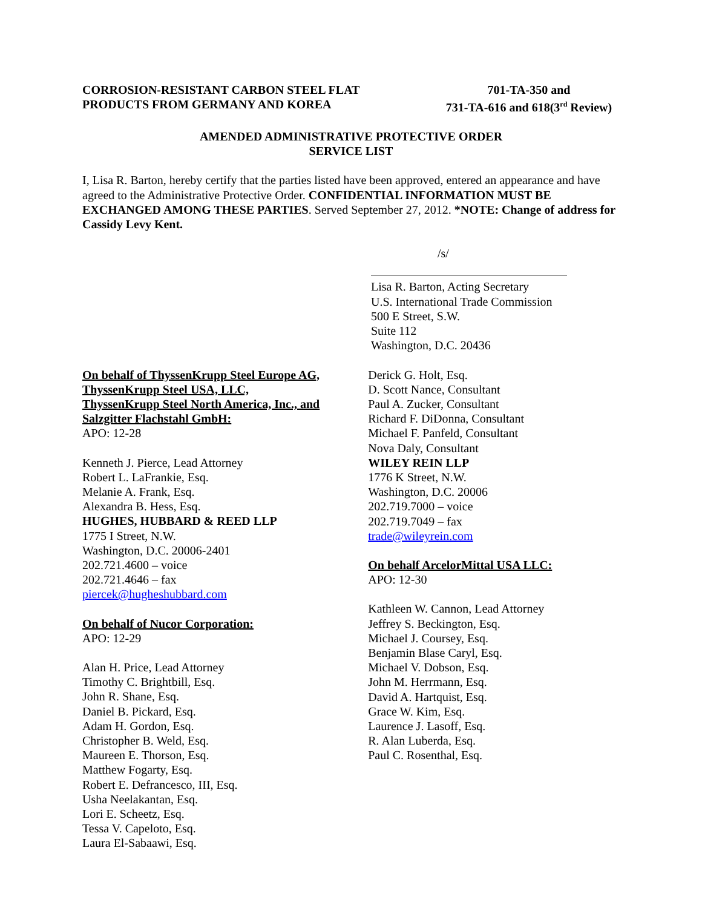CORROSION-RESISTANT CARBON STEEL FLAT
PRODUCTS FROM GERMANY AND KOREA
701-TA-350 and
731-TA-616 and 618(3<sup>rd</sup> Review)
AMENDED ADMINISTRATIVE PROTECTIVE ORDER
SERVICE LIST
I, Lisa R. Barton, hereby certify that the parties listed have been approved, entered an appearance and have agreed to the Administrative Protective Order. CONFIDENTIAL INFORMATION MUST BE EXCHANGED AMONG THESE PARTIES. Served September 27, 2012. *NOTE: Change of address for Cassidy Levy Kent.
/s/
Lisa R. Barton, Acting Secretary
U.S. International Trade Commission
500 E Street, S.W.
Suite 112
Washington, D.C. 20436
On behalf of ThyssenKrupp Steel Europe AG,
ThyssenKrupp Steel USA, LLC,
ThyssenKrupp Steel North America, Inc., and
Salzgitter Flachstahl GmbH:
APO: 12-28
Kenneth J. Pierce, Lead Attorney
Robert L. LaFrankie, Esq.
Melanie A. Frank, Esq.
Alexandra B. Hess, Esq.
HUGHES, HUBBARD & REED LLP
1775 I Street, N.W.
Washington, D.C. 20006-2401
202.721.4600 – voice
202.721.4646 – fax
piercek@hugheshubbard.com
On behalf of Nucor Corporation:
APO: 12-29
Alan H. Price, Lead Attorney
Timothy C. Brightbill, Esq.
John R. Shane, Esq.
Daniel B. Pickard, Esq.
Adam H. Gordon, Esq.
Christopher B. Weld, Esq.
Maureen E. Thorson, Esq.
Matthew Fogarty, Esq.
Robert E. Defrancesco, III, Esq.
Usha Neelakantan, Esq.
Lori E. Scheetz, Esq.
Tessa V. Capeloto, Esq.
Laura El-Sabaawi, Esq.
Derick G. Holt, Esq.
D. Scott Nance, Consultant
Paul A. Zucker, Consultant
Richard F. DiDonna, Consultant
Michael F. Panfeld, Consultant
Nova Daly, Consultant
WILEY REIN LLP
1776 K Street, N.W.
Washington, D.C. 20006
202.719.7000 – voice
202.719.7049 – fax
trade@wileyrein.com
On behalf ArcelorMittal USA LLC:
APO: 12-30
Kathleen W. Cannon, Lead Attorney
Jeffrey S. Beckington, Esq.
Michael J. Coursey, Esq.
Benjamin Blase Caryl, Esq.
Michael V. Dobson, Esq.
John M. Herrmann, Esq.
David A. Hartquist, Esq.
Grace W. Kim, Esq.
Laurence J. Lasoff, Esq.
R. Alan Luberda, Esq.
Paul C. Rosenthal, Esq.